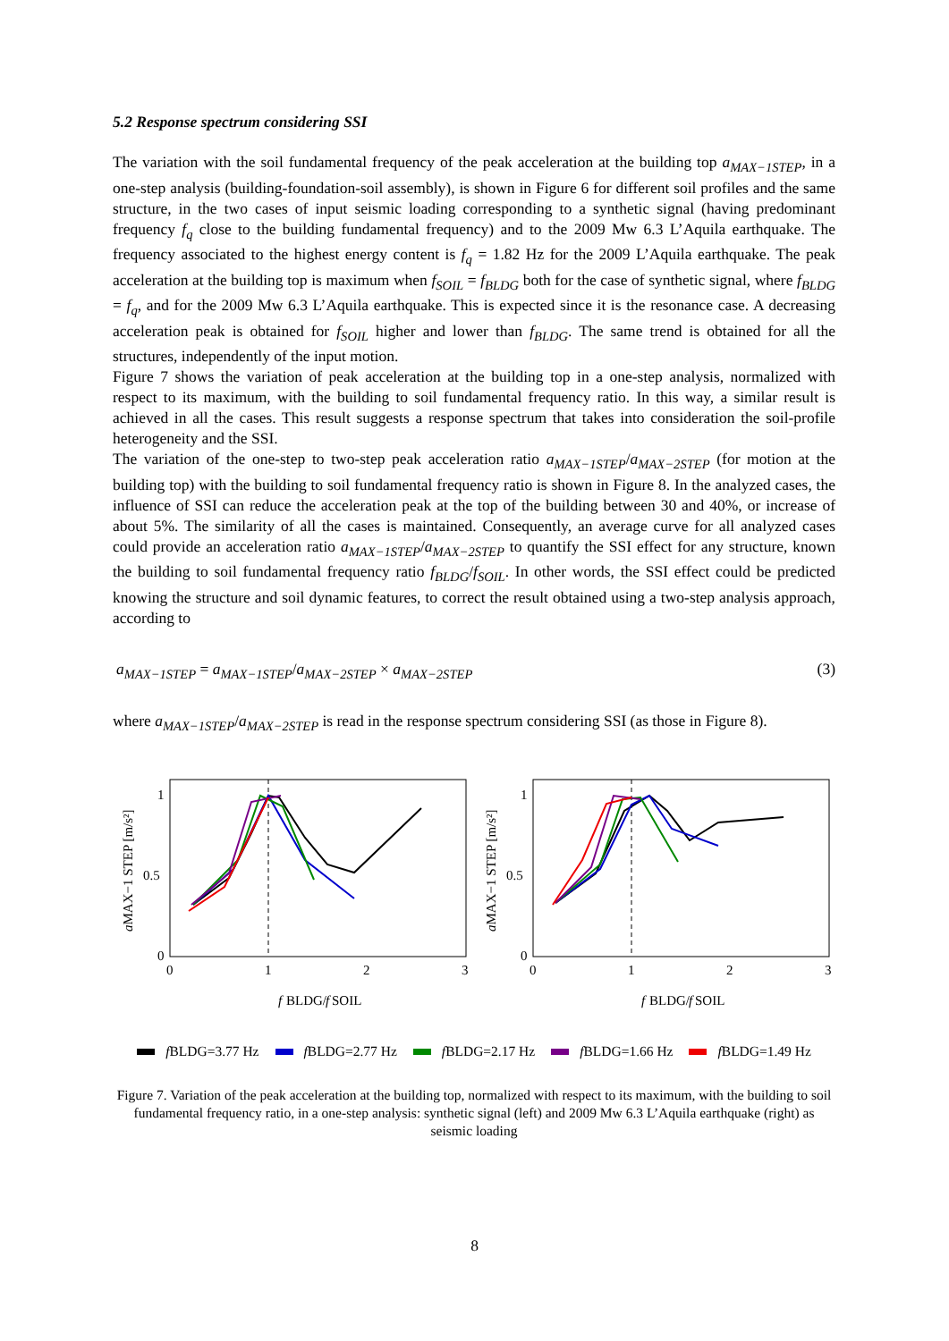5.2 Response spectrum considering SSI
The variation with the soil fundamental frequency of the peak acceleration at the building top a<sub>MAX−1STEP</sub>, in a one-step analysis (building-foundation-soil assembly), is shown in Figure 6 for different soil profiles and the same structure, in the two cases of input seismic loading corresponding to a synthetic signal (having predominant frequency f<sub>q</sub> close to the building fundamental frequency) and to the 2009 Mw 6.3 L’Aquila earthquake. The frequency associated to the highest energy content is f<sub>q</sub> = 1.82 Hz for the 2009 L’Aquila earthquake. The peak acceleration at the building top is maximum when f<sub>SOIL</sub> = f<sub>BLDG</sub> both for the case of synthetic signal, where f<sub>BLDG</sub> = f<sub>q</sub>, and for the 2009 Mw 6.3 L’Aquila earthquake. This is expected since it is the resonance case. A decreasing acceleration peak is obtained for f<sub>SOIL</sub> higher and lower than f<sub>BLDG</sub>. The same trend is obtained for all the structures, independently of the input motion.
Figure 7 shows the variation of peak acceleration at the building top in a one-step analysis, normalized with respect to its maximum, with the building to soil fundamental frequency ratio. In this way, a similar result is achieved in all the cases. This result suggests a response spectrum that takes into consideration the soil-profile heterogeneity and the SSI.
The variation of the one-step to two-step peak acceleration ratio a<sub>MAX−1STEP</sub>/a<sub>MAX−2STEP</sub> (for motion at the building top) with the building to soil fundamental frequency ratio is shown in Figure 8. In the analyzed cases, the influence of SSI can reduce the acceleration peak at the top of the building between 30 and 40%, or increase of about 5%. The similarity of all the cases is maintained. Consequently, an average curve for all analyzed cases could provide an acceleration ratio a<sub>MAX−1STEP</sub>/a<sub>MAX−2STEP</sub> to quantify the SSI effect for any structure, known the building to soil fundamental frequency ratio f<sub>BLDG</sub>/f<sub>SOIL</sub>. In other words, the SSI effect could be predicted knowing the structure and soil dynamic features, to correct the result obtained using a two-step analysis approach, according to
a<sub>MAX−1STEP</sub> = a<sub>MAX−1STEP</sub>/a<sub>MAX−2STEP</sub> × a<sub>MAX−2STEP</sub> (3)
where a<sub>MAX−1STEP</sub>/a<sub>MAX−2STEP</sub> is read in the response spectrum considering SSI (as those in Figure 8).
1
0.5
0
0
1
2
3
f
BLDG/
f
SOIL
aMAX−1 STEP [m/s²]
1
0.5
0
0
1
2
3
f
BLDG/
f
SOIL
aMAX−1 STEP [m/s²]
f BLDG=3.77 Hz f BLDG=2.77 Hz f BLDG=2.17 Hz f BLDG=1.66 Hz f BLDG=1.49 Hz
Figure 7. Variation of the peak acceleration at the building top, normalized with respect to its maximum, with the building to soil fundamental frequency ratio, in a one-step analysis: synthetic signal (left) and 2009 Mw 6.3 L’Aquila earthquake (right) as seismic loading
8